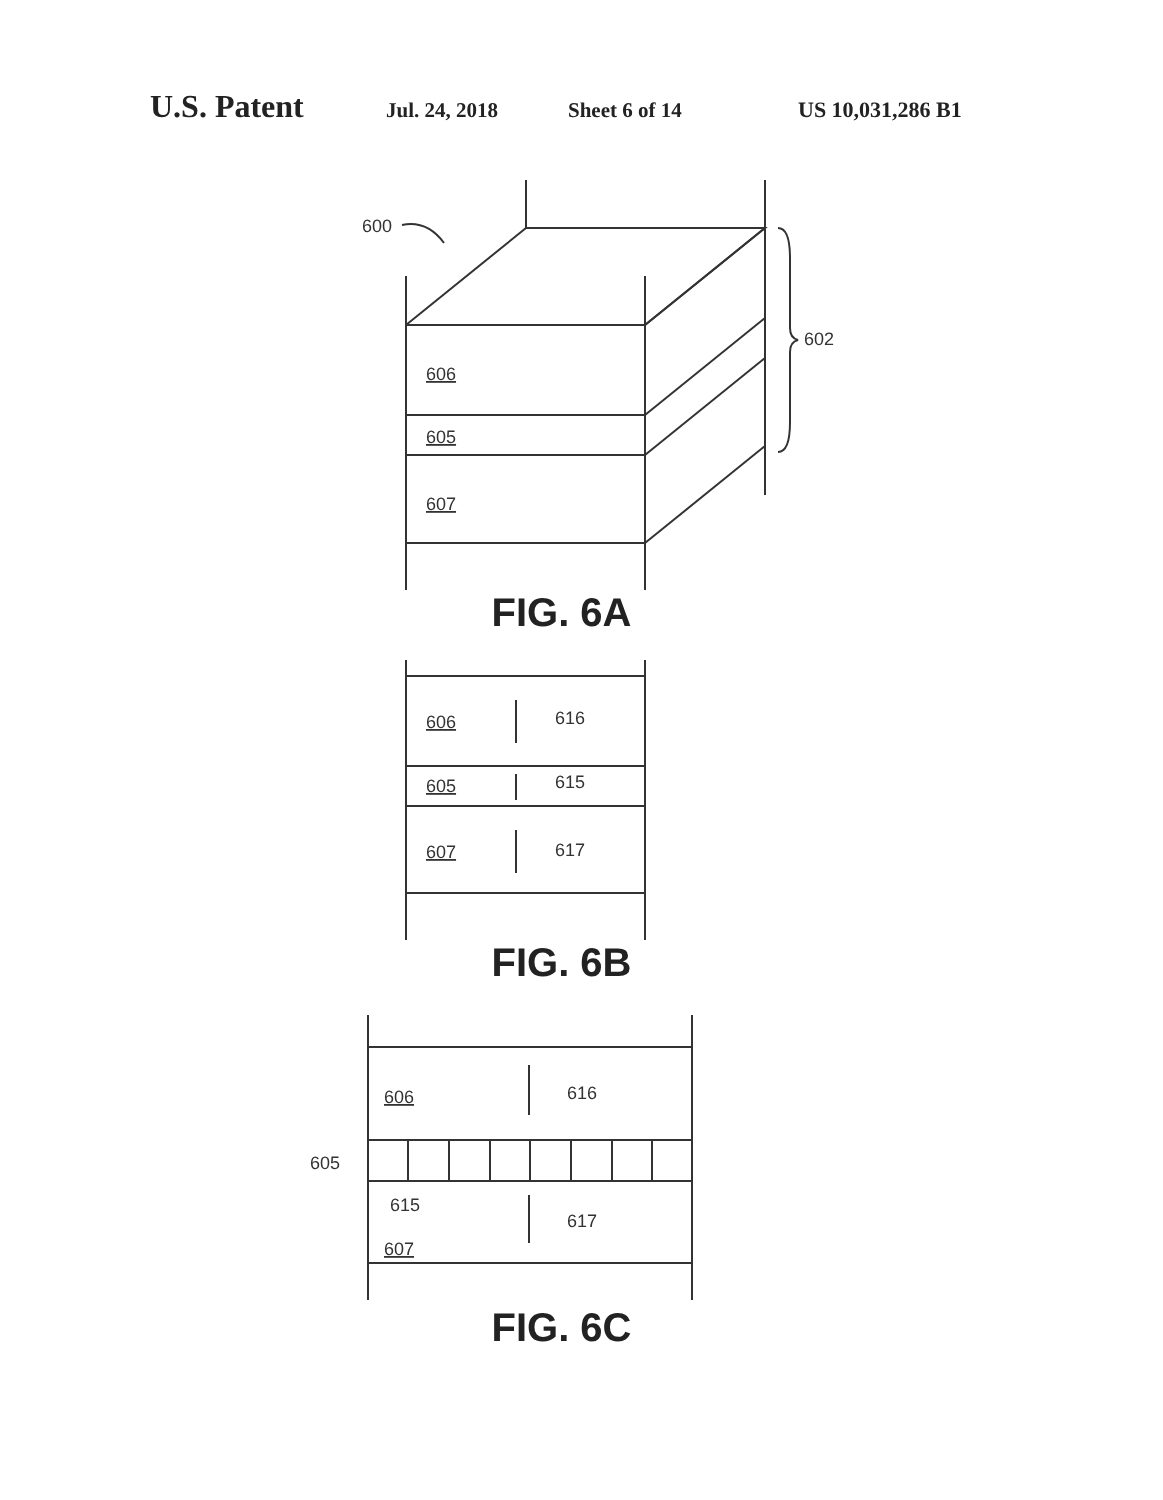U.S. Patent Jul. 24, 2018 Sheet 6 of 14 US 10,031,286 B1
600
602
606
605
607
FIG. 6A
606
616
605
615
607
617
FIG. 6B
606
616
605
615
617
607
FIG. 6C